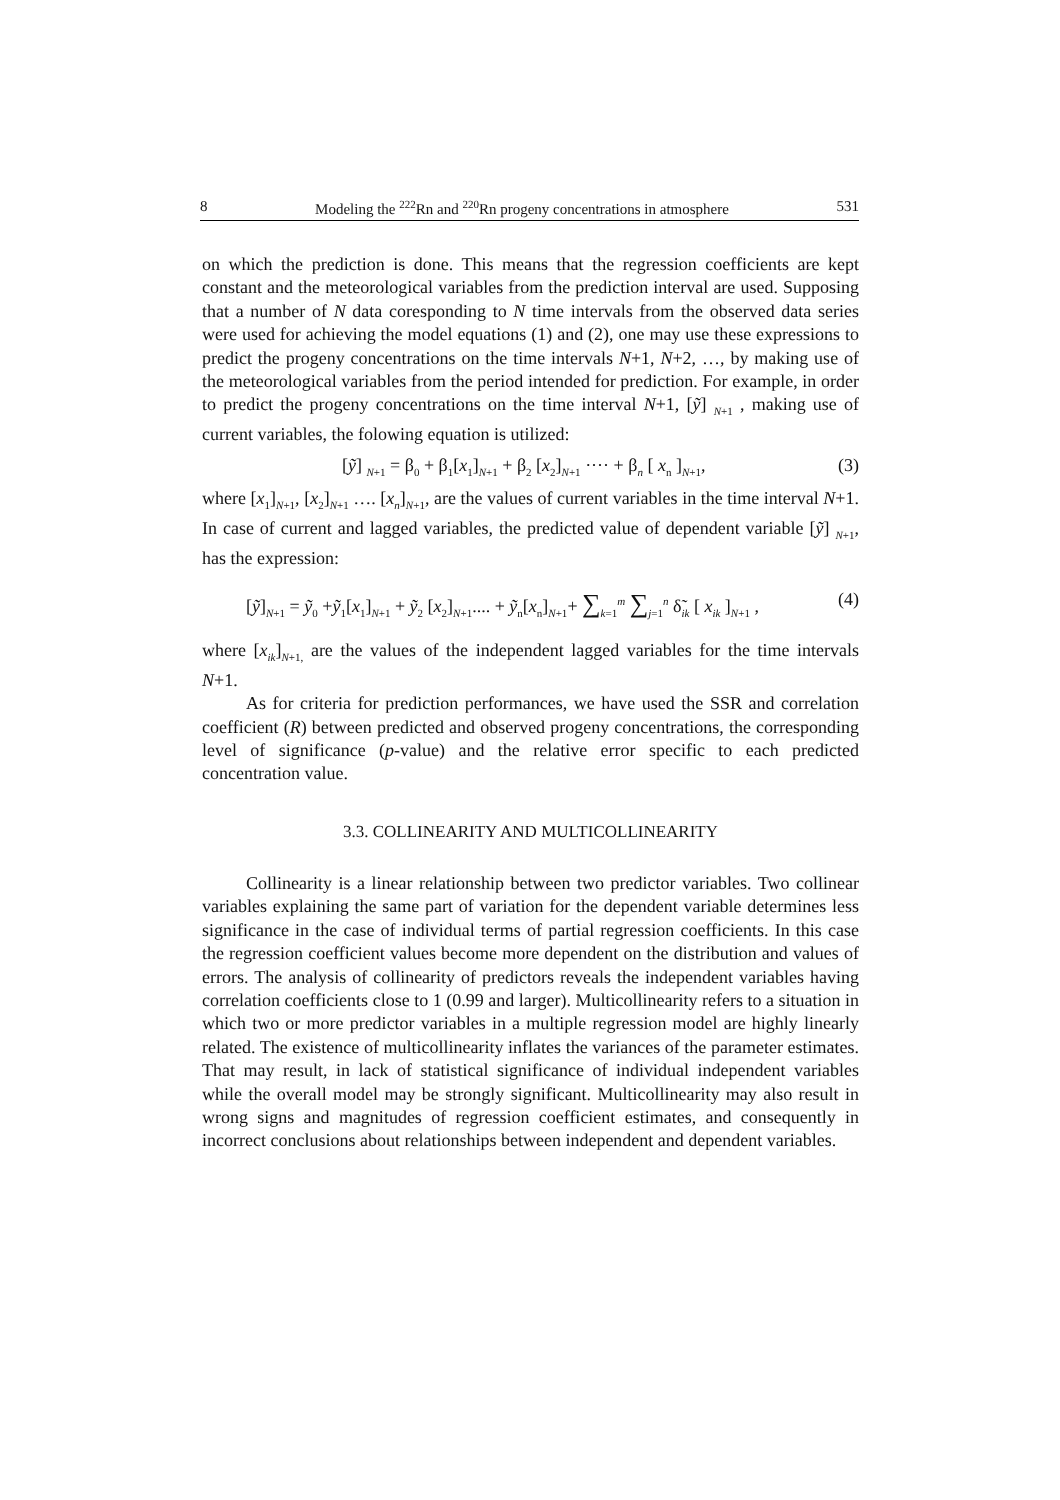8 Modeling the <sup>222</sup>Rn and <sup>220</sup>Rn progeny concentrations in atmosphere 531
on which the prediction is done. This means that the regression coefficients are kept constant and the meteorological variables from the prediction interval are used. Supposing that a number of N data coresponding to N time intervals from the observed data series were used for achieving the model equations (1) and (2), one may use these expressions to predict the progeny concentrations on the time intervals N+1, N+2, …, by making use of the meteorological variables from the period intended for prediction. For example, in order to predict the progeny concentrations on the time interval N+1, [ỹ] <sub>N+1</sub> , making use of current variables, the folowing equation is utilized:
[ỹ] <sub>N+1</sub> = β<sub>0</sub> + β<sub>1</sub>[x<sub>1</sub>]<sub>N+1</sub> + β<sub>2</sub> [x<sub>2</sub>]<sub>N+1</sub> ···· + β<sub>n</sub> [ x<sub>n</sub> ]<sub>N+1</sub>, (3)
where [x<sub>1</sub>]<sub>N+1</sub>, [x<sub>2</sub>]<sub>N+1</sub> …. [x<sub>n</sub>]<sub>N+1</sub>, are the values of current variables in the time interval N+1. In case of current and lagged variables, the predicted value of dependent variable [ỹ] <sub>N+1</sub>, has the expression:
[ỹ]<sub>N+1</sub> = ỹ<sub>0</sub> +ỹ<sub>1</sub>[x<sub>1</sub>]<sub>N+1</sub> + ỹ<sub>2</sub> [x<sub>2</sub>]<sub>N+1</sub>.... + ỹ<sub>n</sub>[x<sub>n</sub>]<sub>N+1</sub>+ ∑<sub>k=1</sub><sup>m</sup> ∑<sub>j=1</sub><sup>n</sup> δ̃<sub>ik</sub> [ x<sub>ik</sub> ]<sub>N+1</sub> , (4)
where [x<sub>ik</sub>]<sub>N+1,</sub> are the values of the independent lagged variables for the time intervals N+1.
As for criteria for prediction performances, we have used the SSR and correlation coefficient (R) between predicted and observed progeny concentrations, the corresponding level of significance (p-value) and the relative error specific to each predicted concentration value.
3.3. COLLINEARITY AND MULTICOLLINEARITY
Collinearity is a linear relationship between two predictor variables. Two collinear variables explaining the same part of variation for the dependent variable determines less significance in the case of individual terms of partial regression coefficients. In this case the regression coefficient values become more dependent on the distribution and values of errors. The analysis of collinearity of predictors reveals the independent variables having correlation coefficients close to 1 (0.99 and larger). Multicollinearity refers to a situation in which two or more predictor variables in a multiple regression model are highly linearly related. The existence of multicollinearity inflates the variances of the parameter estimates. That may result, in lack of statistical significance of individual independent variables while the overall model may be strongly significant. Multicollinearity may also result in wrong signs and magnitudes of regression coefficient estimates, and consequently in incorrect conclusions about relationships between independent and dependent variables.